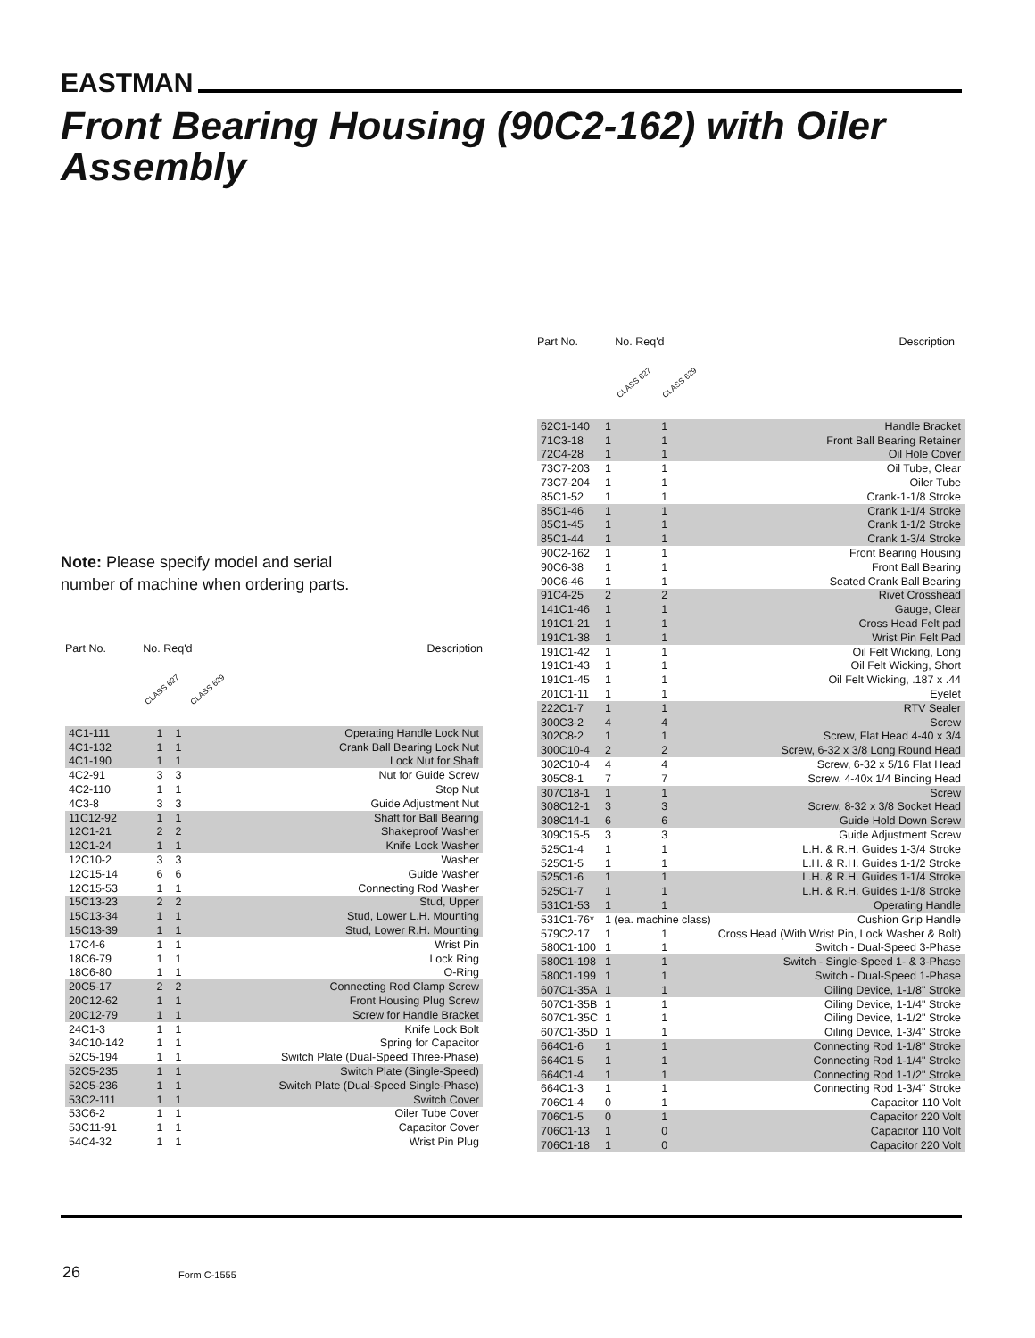EASTMAN
Front Bearing Housing (90C2-162) with Oiler Assembly
Note: Please specify model and serial number of machine when ordering parts.
Part No. No. Req'd Description
CLASS 627 CLASS 629
| 4C1-111 | 1 | 1 | Operating Handle Lock Nut |
| 4C1-132 | 1 | 1 | Crank Ball Bearing Lock Nut |
| 4C1-190 | 1 | 1 | Lock Nut for Shaft |
| 4C2-91 | 3 | 3 | Nut for Guide Screw |
| 4C2-110 | 1 | 1 | Stop Nut |
| 4C3-8 | 3 | 3 | Guide Adjustment Nut |
| 11C12-92 | 1 | 1 | Shaft for Ball Bearing |
| 12C1-21 | 2 | 2 | Shakeproof Washer |
| 12C1-24 | 1 | 1 | Knife Lock Washer |
| 12C10-2 | 3 | 3 | Washer |
| 12C15-14 | 6 | 6 | Guide Washer |
| 12C15-53 | 1 | 1 | Connecting Rod Washer |
| 15C13-23 | 2 | 2 | Stud, Upper |
| 15C13-34 | 1 | 1 | Stud, Lower L.H. Mounting |
| 15C13-39 | 1 | 1 | Stud, Lower R.H. Mounting |
| 17C4-6 | 1 | 1 | Wrist Pin |
| 18C6-79 | 1 | 1 | Lock Ring |
| 18C6-80 | 1 | 1 | O-Ring |
| 20C5-17 | 2 | 2 | Connecting Rod Clamp Screw |
| 20C12-62 | 1 | 1 | Front Housing Plug Screw |
| 20C12-79 | 1 | 1 | Screw for Handle Bracket |
| 24C1-3 | 1 | 1 | Knife Lock Bolt |
| 34C10-142 | 1 | 1 | Spring for Capacitor |
| 52C5-194 | 1 | 1 | Switch Plate (Dual-Speed Three-Phase) |
| 52C5-235 | 1 | 1 | Switch Plate (Single-Speed) |
| 52C5-236 | 1 | 1 | Switch Plate (Dual-Speed Single-Phase) |
| 53C2-111 | 1 | 1 | Switch Cover |
| 53C6-2 | 1 | 1 | Oiler Tube Cover |
| 53C11-91 | 1 | 1 | Capacitor Cover |
| 54C4-32 | 1 | 1 | Wrist Pin Plug |
Part No. No. Req'd Description
CLASS 627 CLASS 629
| 62C1-140 | 1 | 1 | Handle Bracket |
| 71C3-18 | 1 | 1 | Front Ball Bearing Retainer |
| 72C4-28 | 1 | 1 | Oil Hole Cover |
| 73C7-203 | 1 | 1 | Oil Tube, Clear |
| 73C7-204 | 1 | 1 | Oiler Tube |
| 85C1-52 | 1 | 1 | Crank-1-1/8 Stroke |
| 85C1-46 | 1 | 1 | Crank 1-1/4 Stroke |
| 85C1-45 | 1 | 1 | Crank 1-1/2 Stroke |
| 85C1-44 | 1 | 1 | Crank 1-3/4 Stroke |
| 90C2-162 | 1 | 1 | Front Bearing Housing |
| 90C6-38 | 1 | 1 | Front Ball Bearing |
| 90C6-46 | 1 | 1 | Seated Crank Ball Bearing |
| 91C4-25 | 2 | 2 | Rivet Crosshead |
| 141C1-46 | 1 | 1 | Gauge, Clear |
| 191C1-21 | 1 | 1 | Cross Head Felt pad |
| 191C1-38 | 1 | 1 | Wrist Pin Felt Pad |
| 191C1-42 | 1 | 1 | Oil Felt Wicking, Long |
| 191C1-43 | 1 | 1 | Oil Felt Wicking, Short |
| 191C1-45 | 1 | 1 | Oil Felt Wicking, .187 x .44 |
| 201C1-11 | 1 | 1 | Eyelet |
| 222C1-7 | 1 | 1 | RTV Sealer |
| 300C3-2 | 4 | 4 | Screw |
| 302C8-2 | 1 | 1 | Screw, Flat Head 4-40 x 3/4 |
| 300C10-4 | 2 | 2 | Screw, 6-32 x 3/8 Long Round Head |
| 302C10-4 | 4 | 4 | Screw, 6-32 x 5/16 Flat Head |
| 305C8-1 | 7 | 7 | Screw. 4-40x 1/4 Binding Head |
| 307C18-1 | 1 | 1 | Screw |
| 308C12-1 | 3 | 3 | Screw, 8-32 x 3/8 Socket Head |
| 308C14-1 | 6 | 6 | Guide Hold Down Screw |
| 309C15-5 | 3 | 3 | Guide Adjustment Screw |
| 525C1-4 | 1 | 1 | L.H. & R.H. Guides 1-3/4 Stroke |
| 525C1-5 | 1 | 1 | L.H. & R.H. Guides 1-1/2 Stroke |
| 525C1-6 | 1 | 1 | L.H. & R.H. Guides 1-1/4 Stroke |
| 525C1-7 | 1 | 1 | L.H. & R.H. Guides 1-1/8 Stroke |
| 531C1-53 | 1 | 1 | Operating Handle |
| 531C1-76* | 1 (ea. machine class) | | Cushion Grip Handle |
| 579C2-17 | 1 | 1 | Cross Head (With Wrist Pin, Lock Washer & Bolt) |
| 580C1-100 | 1 | 1 | Switch - Dual-Speed 3-Phase |
| 580C1-198 | 1 | 1 | Switch - Single-Speed 1- & 3-Phase |
| 580C1-199 | 1 | 1 | Switch - Dual-Speed 1-Phase |
| 607C1-35A | 1 | 1 | Oiling Device, 1-1/8" Stroke |
| 607C1-35B | 1 | 1 | Oiling Device, 1-1/4" Stroke |
| 607C1-35C | 1 | 1 | Oiling Device, 1-1/2" Stroke |
| 607C1-35D | 1 | 1 | Oiling Device, 1-3/4" Stroke |
| 664C1-6 | 1 | 1 | Connecting Rod 1-1/8" Stroke |
| 664C1-5 | 1 | 1 | Connecting Rod 1-1/4" Stroke |
| 664C1-4 | 1 | 1 | Connecting Rod 1-1/2" Stroke |
| 664C1-3 | 1 | 1 | Connecting Rod 1-3/4" Stroke |
| 706C1-4 | 0 | 1 | Capacitor 110 Volt |
| 706C1-5 | 0 | 1 | Capacitor 220 Volt |
| 706C1-13 | 1 | 0 | Capacitor 110 Volt |
| 706C1-18 | 1 | 0 | Capacitor 220 Volt |
26 Form C-1555